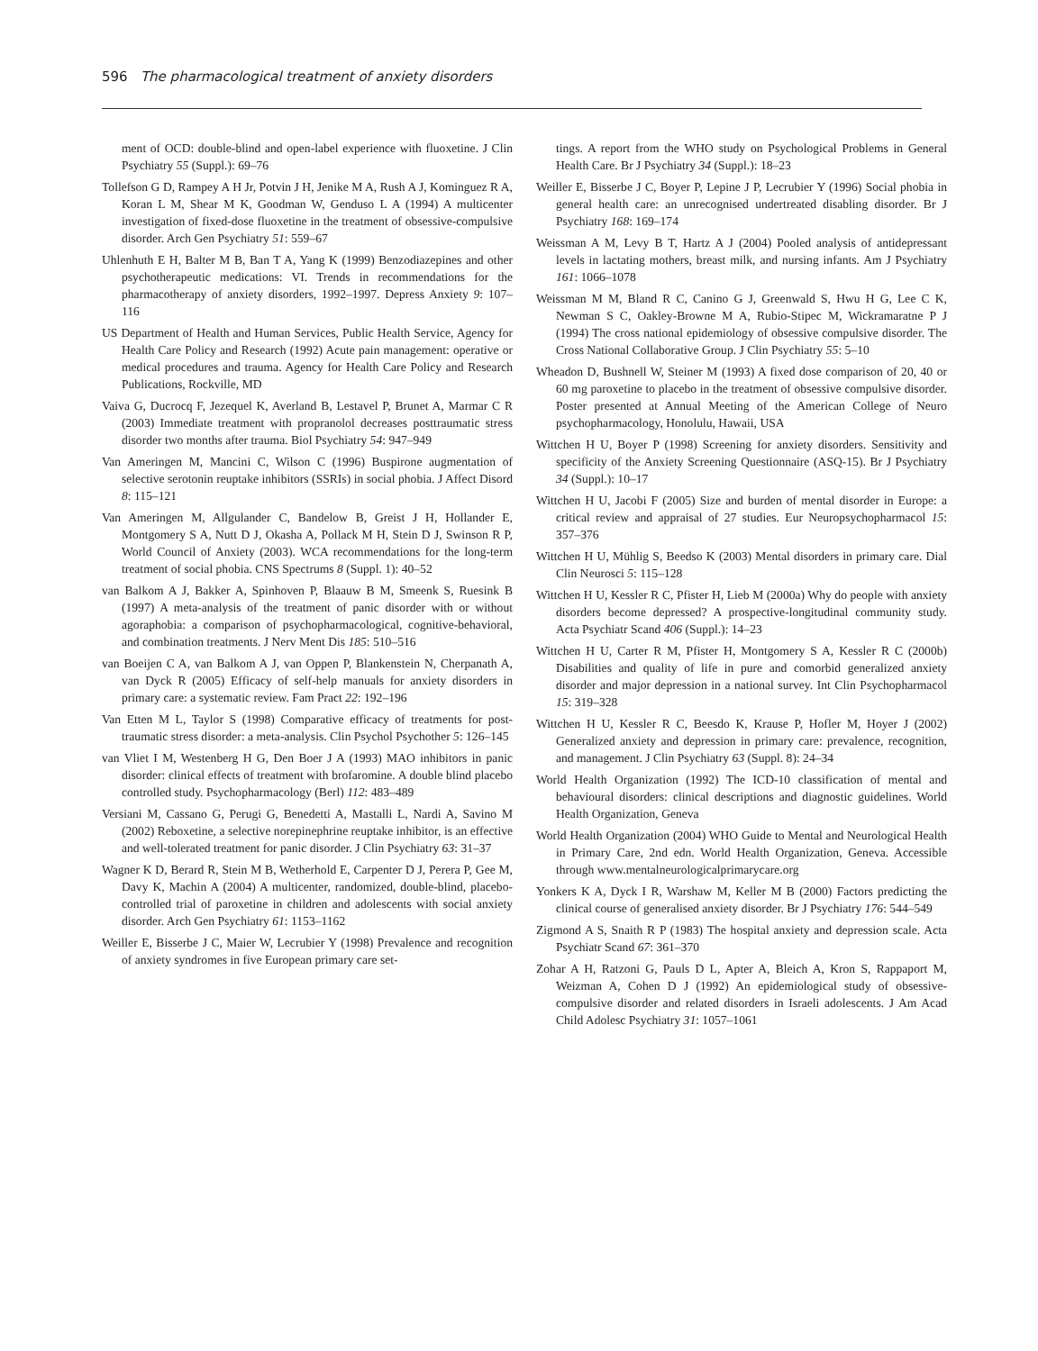596 The pharmacological treatment of anxiety disorders
ment of OCD: double-blind and open-label experience with fluoxetine. J Clin Psychiatry 55 (Suppl.): 69–76
Tollefson G D, Rampey A H Jr, Potvin J H, Jenike M A, Rush A J, Kominguez R A, Koran L M, Shear M K, Goodman W, Genduso L A (1994) A multicenter investigation of fixed-dose fluoxetine in the treatment of obsessive-compulsive disorder. Arch Gen Psychiatry 51: 559–67
Uhlenhuth E H, Balter M B, Ban T A, Yang K (1999) Benzodiazepines and other psychotherapeutic medications: VI. Trends in recommendations for the pharmacotherapy of anxiety disorders, 1992–1997. Depress Anxiety 9: 107–116
US Department of Health and Human Services, Public Health Service, Agency for Health Care Policy and Research (1992) Acute pain management: operative or medical procedures and trauma. Agency for Health Care Policy and Research Publications, Rockville, MD
Vaiva G, Ducrocq F, Jezequel K, Averland B, Lestavel P, Brunet A, Marmar C R (2003) Immediate treatment with propranolol decreases posttraumatic stress disorder two months after trauma. Biol Psychiatry 54: 947–949
Van Ameringen M, Mancini C, Wilson C (1996) Buspirone augmentation of selective serotonin reuptake inhibitors (SSRIs) in social phobia. J Affect Disord 8: 115–121
Van Ameringen M, Allgulander C, Bandelow B, Greist J H, Hollander E, Montgomery S A, Nutt D J, Okasha A, Pollack M H, Stein D J, Swinson R P, World Council of Anxiety (2003). WCA recommendations for the long-term treatment of social phobia. CNS Spectrums 8 (Suppl. 1): 40–52
van Balkom A J, Bakker A, Spinhoven P, Blaauw B M, Smeenk S, Ruesink B (1997) A meta-analysis of the treatment of panic disorder with or without agoraphobia: a comparison of psychopharmacological, cognitive-behavioral, and combination treatments. J Nerv Ment Dis 185: 510–516
van Boeijen C A, van Balkom A J, van Oppen P, Blankenstein N, Cherpanath A, van Dyck R (2005) Efficacy of self-help manuals for anxiety disorders in primary care: a systematic review. Fam Pract 22: 192–196
Van Etten M L, Taylor S (1998) Comparative efficacy of treatments for post-traumatic stress disorder: a meta-analysis. Clin Psychol Psychother 5: 126–145
van Vliet I M, Westenberg H G, Den Boer J A (1993) MAO inhibitors in panic disorder: clinical effects of treatment with brofaromine. A double blind placebo controlled study. Psychopharmacology (Berl) 112: 483–489
Versiani M, Cassano G, Perugi G, Benedetti A, Mastalli L, Nardi A, Savino M (2002) Reboxetine, a selective norepinephrine reuptake inhibitor, is an effective and well-tolerated treatment for panic disorder. J Clin Psychiatry 63: 31–37
Wagner K D, Berard R, Stein M B, Wetherhold E, Carpenter D J, Perera P, Gee M, Davy K, Machin A (2004) A multicenter, randomized, double-blind, placebo-controlled trial of paroxetine in children and adolescents with social anxiety disorder. Arch Gen Psychiatry 61: 1153–1162
Weiller E, Bisserbe J C, Maier W, Lecrubier Y (1998) Prevalence and recognition of anxiety syndromes in five European primary care set-
tings. A report from the WHO study on Psychological Problems in General Health Care. Br J Psychiatry 34 (Suppl.): 18–23
Weiller E, Bisserbe J C, Boyer P, Lepine J P, Lecrubier Y (1996) Social phobia in general health care: an unrecognised undertreated disabling disorder. Br J Psychiatry 168: 169–174
Weissman A M, Levy B T, Hartz A J (2004) Pooled analysis of antidepressant levels in lactating mothers, breast milk, and nursing infants. Am J Psychiatry 161: 1066–1078
Weissman M M, Bland R C, Canino G J, Greenwald S, Hwu H G, Lee C K, Newman S C, Oakley-Browne M A, Rubio-Stipec M, Wickramaratne P J (1994) The cross national epidemiology of obsessive compulsive disorder. The Cross National Collaborative Group. J Clin Psychiatry 55: 5–10
Wheadon D, Bushnell W, Steiner M (1993) A fixed dose comparison of 20, 40 or 60 mg paroxetine to placebo in the treatment of obsessive compulsive disorder. Poster presented at Annual Meeting of the American College of Neuro psychopharmacology, Honolulu, Hawaii, USA
Wittchen H U, Boyer P (1998) Screening for anxiety disorders. Sensitivity and specificity of the Anxiety Screening Questionnaire (ASQ-15). Br J Psychiatry 34 (Suppl.): 10–17
Wittchen H U, Jacobi F (2005) Size and burden of mental disorder in Europe: a critical review and appraisal of 27 studies. Eur Neuropsychopharmacol 15: 357–376
Wittchen H U, Mühlig S, Beedso K (2003) Mental disorders in primary care. Dial Clin Neurosci 5: 115–128
Wittchen H U, Kessler R C, Pfister H, Lieb M (2000a) Why do people with anxiety disorders become depressed? A prospective-longitudinal community study. Acta Psychiatr Scand 406 (Suppl.): 14–23
Wittchen H U, Carter R M, Pfister H, Montgomery S A, Kessler R C (2000b) Disabilities and quality of life in pure and comorbid generalized anxiety disorder and major depression in a national survey. Int Clin Psychopharmacol 15: 319–328
Wittchen H U, Kessler R C, Beesdo K, Krause P, Hofler M, Hoyer J (2002) Generalized anxiety and depression in primary care: prevalence, recognition, and management. J Clin Psychiatry 63 (Suppl. 8): 24–34
World Health Organization (1992) The ICD-10 classification of mental and behavioural disorders: clinical descriptions and diagnostic guidelines. World Health Organization, Geneva
World Health Organization (2004) WHO Guide to Mental and Neurological Health in Primary Care, 2nd edn. World Health Organization, Geneva. Accessible through www.mentalneurologicalprimarycare.org
Yonkers K A, Dyck I R, Warshaw M, Keller M B (2000) Factors predicting the clinical course of generalised anxiety disorder. Br J Psychiatry 176: 544–549
Zigmond A S, Snaith R P (1983) The hospital anxiety and depression scale. Acta Psychiatr Scand 67: 361–370
Zohar A H, Ratzoni G, Pauls D L, Apter A, Bleich A, Kron S, Rappaport M, Weizman A, Cohen D J (1992) An epidemiological study of obsessive-compulsive disorder and related disorders in Israeli adolescents. J Am Acad Child Adolesc Psychiatry 31: 1057–1061